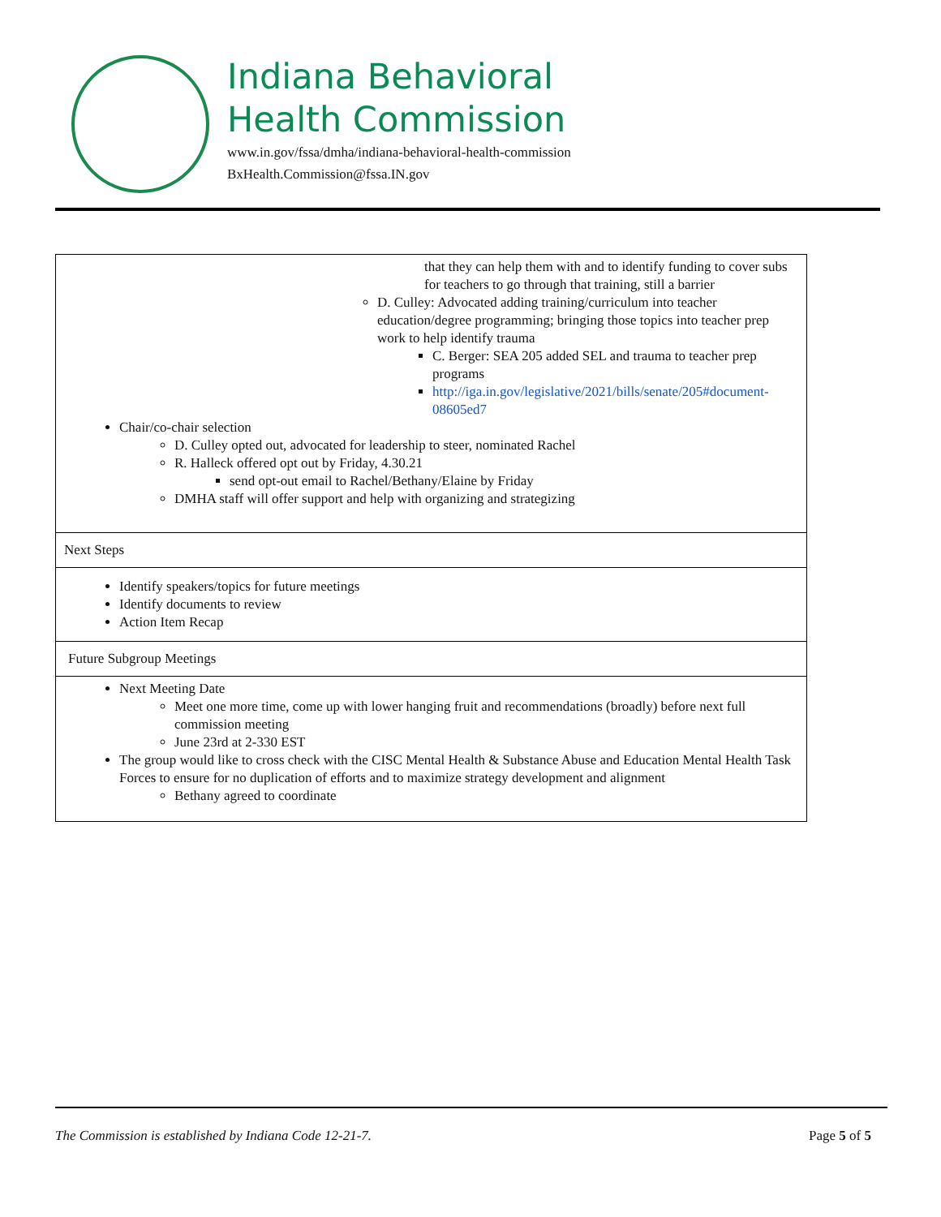Indiana Behavioral
Health Commission
www.in.gov/fssa/dmha/indiana-behavioral-health-commission
BxHealth.Commission@fssa.IN.gov
| that they can help them with and to identify funding to cover subs for teachers to go through that training, still a barrier D. Culley: Advocated adding training/curriculum into teacher education/degree programming; bringing those topics into teacher prep work to help identify trauma C. Berger: SEA 205 added SEL and trauma to teacher prep programs http://iga.in.gov/legislative/2021/bills/senate/205#document-08605ed7 Chair/co-chair selection D. Culley opted out, advocated for leadership to steer, nominated Rachel R. Halleck offered opt out by Friday, 4.30.21 send opt-out email to Rachel/Bethany/Elaine by Friday DMHA staff will offer support and help with organizing and strategizing |
| Next Steps |
| Identify speakers/topics for future meetings Identify documents to review Action Item Recap |
| Future Subgroup Meetings |
| Next Meeting Date Meet one more time, come up with lower hanging fruit and recommendations (broadly) before next full commission meeting June 23rd at 2-330 EST The group would like to cross check with the CISC Mental Health & Substance Abuse and Education Mental Health Task Forces to ensure for no duplication of efforts and to maximize strategy development and alignment Bethany agreed to coordinate |
The Commission is established by Indiana Code 12-21-7. Page 5 of 5